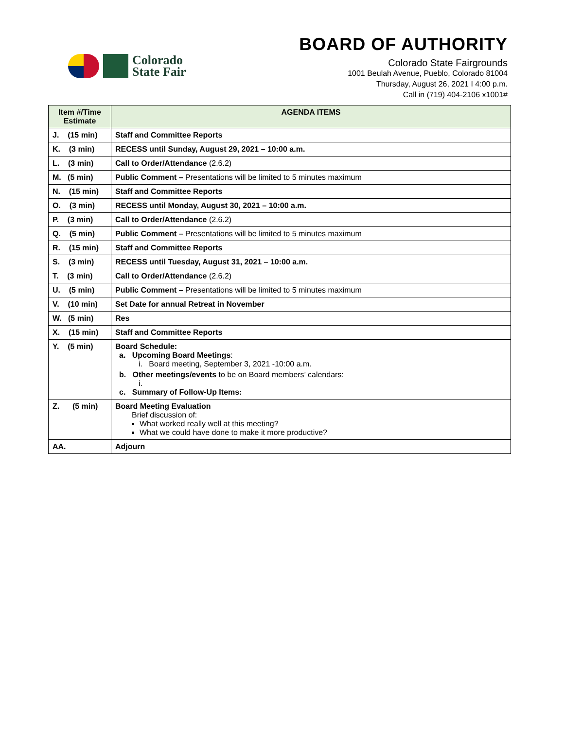Colorado
State Fair
BOARD OF AUTHORITY
Colorado State Fairgrounds
1001 Beulah Avenue, Pueblo, Colorado 81004
Thursday, August 26, 2021 I 4:00 p.m.
Call in (719) 404-2106 x1001#
| Item #/Time Estimate | AGENDA ITEMS |
| --- | --- |
| J. (15 min) | Staff and Committee Reports |
| K. (3 min) | RECESS until Sunday, August 29, 2021 – 10:00 a.m. |
| L. (3 min) | Call to Order/Attendance (2.6.2) |
| M. (5 min) | Public Comment – Presentations will be limited to 5 minutes maximum |
| N. (15 min) | Staff and Committee Reports |
| O. (3 min) | RECESS until Monday, August 30, 2021 – 10:00 a.m. |
| P. (3 min) | Call to Order/Attendance (2.6.2) |
| Q. (5 min) | Public Comment – Presentations will be limited to 5 minutes maximum |
| R. (15 min) | Staff and Committee Reports |
| S. (3 min) | RECESS until Tuesday, August 31, 2021 – 10:00 a.m. |
| T. (3 min) | Call to Order/Attendance (2.6.2) |
| U. (5 min) | Public Comment – Presentations will be limited to 5 minutes maximum |
| V. (10 min) | Set Date for annual Retreat in November |
| W. (5 min) | Res |
| X. (15 min) | Staff and Committee Reports |
| Y. (5 min) | Board Schedule: a. Upcoming Board Meetings : i. Board meeting, September 3, 2021 -10:00 a.m. b. Other meetings/events to be on Board members’ calendars: i. c. Summary of Follow-Up Items: |
| Z. (5 min) | Board Meeting Evaluation Brief discussion of: What worked really well at this meeting? What we could have done to make it more productive? |
| AA. | Adjourn |